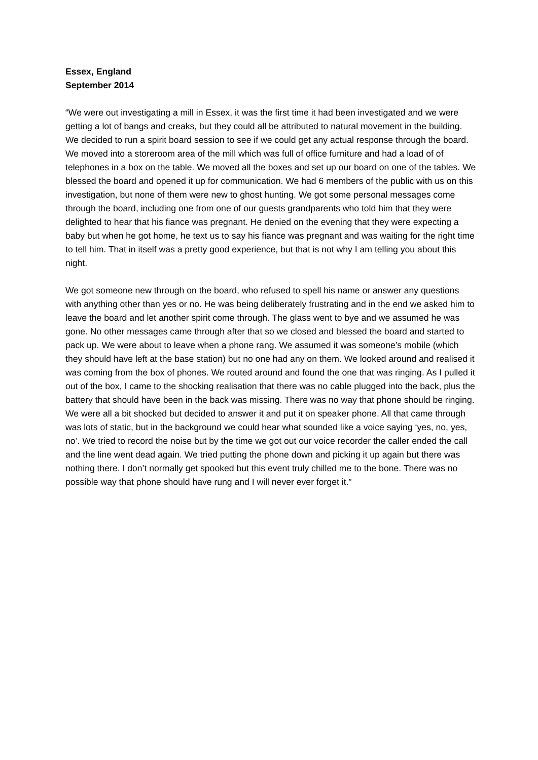Essex, England
September 2014
“We were out investigating a mill in Essex, it was the first time it had been investigated and we were getting a lot of bangs and creaks, but they could all be attributed to natural movement in the building. We decided to run a spirit board session to see if we could get any actual response through the board. We moved into a storeroom area of the mill which was full of office furniture and had a load of of telephones in a box on the table. We moved all the boxes and set up our board on one of the tables. We blessed the board and opened it up for communication. We had 6 members of the public with us on this investigation, but none of them were new to ghost hunting. We got some personal messages come through the board, including one from one of our guests grandparents who told him that they were delighted to hear that his fiance was pregnant. He denied on the evening that they were expecting a baby but when he got home, he text us to say his fiance was pregnant and was waiting for the right time to tell him. That in itself was a pretty good experience, but that is not why I am telling you about this night.
We got someone new through on the board, who refused to spell his name or answer any questions with anything other than yes or no. He was being deliberately frustrating and in the end we asked him to leave the board and let another spirit come through. The glass went to bye and we assumed he was gone. No other messages came through after that so we closed and blessed the board and started to pack up. We were about to leave when a phone rang. We assumed it was someone’s mobile (which they should have left at the base station) but no one had any on them. We looked around and realised it was coming from the box of phones. We routed around and found the one that was ringing. As I pulled it out of the box, I came to the shocking realisation that there was no cable plugged into the back, plus the battery that should have been in the back was missing. There was no way that phone should be ringing. We were all a bit shocked but decided to answer it and put it on speaker phone. All that came through was lots of static, but in the background we could hear what sounded like a voice saying ‘yes, no, yes, no’. We tried to record the noise but by the time we got out our voice recorder the caller ended the call and the line went dead again. We tried putting the phone down and picking it up again but there was nothing there. I don’t normally get spooked but this event truly chilled me to the bone. There was no possible way that phone should have rung and I will never ever forget it.”